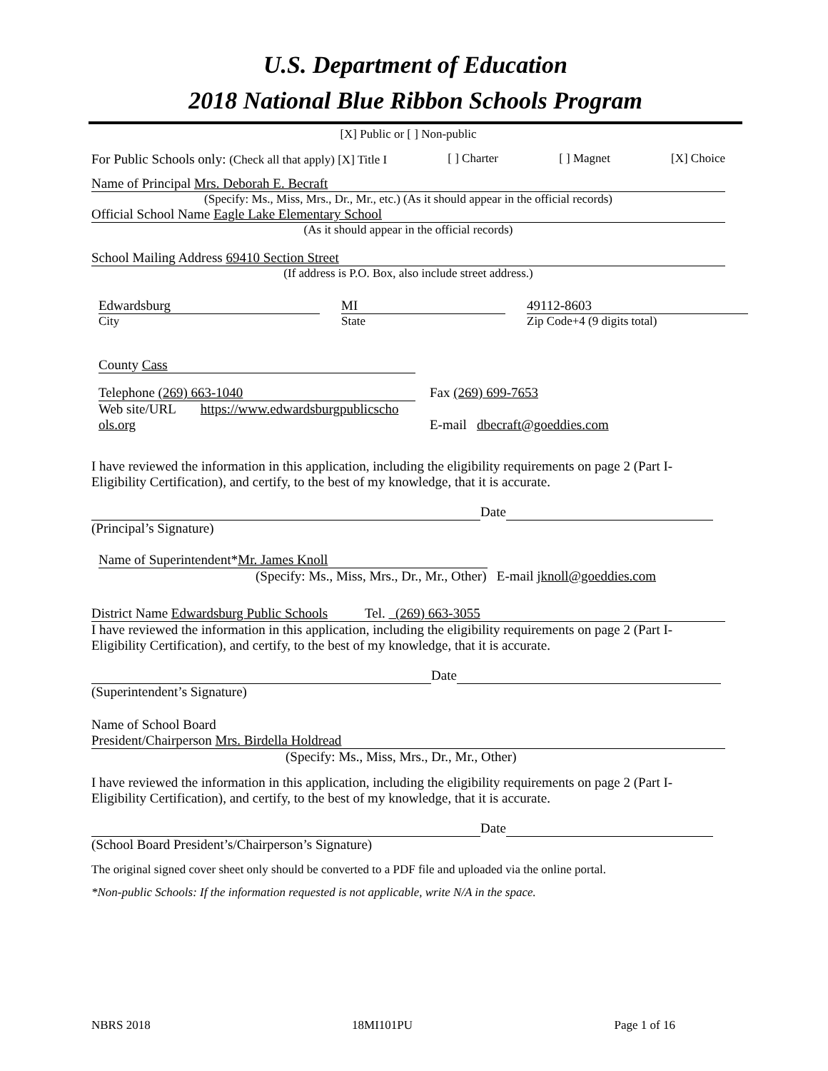U.S. Department of Education
2018 National Blue Ribbon Schools Program
[X] Public or [ ] Non-public
For Public Schools only: (Check all that apply) [X] Title I [ ] Charter [ ] Magnet [X] Choice
Name of Principal Mrs. Deborah E. Becraft
(Specify: Ms., Miss, Mrs., Dr., Mr., etc.) (As it should appear in the official records)
Official School Name Eagle Lake Elementary School
(As it should appear in the official records)
School Mailing Address 69410 Section Street
(If address is P.O. Box, also include street address.)
Edwardsburg MI 49112-8603
City State Zip Code+4 (9 digits total)
County Cass
Telephone (269) 663-1040 Fax (269) 699-7653
Web site/URL https://www.edwardsburgpublicscho ols.org E-mail dbecraft@goeddies.com
I have reviewed the information in this application, including the eligibility requirements on page 2 (Part I-Eligibility Certification), and certify, to the best of my knowledge, that it is accurate.
Date
(Principal’s Signature)
Name of Superintendent*Mr. James Knoll
(Specify: Ms., Miss, Mrs., Dr., Mr., Other) E-mail jknoll@goeddies.com
District Name Edwardsburg Public Schools Tel. (269) 663-3055
I have reviewed the information in this application, including the eligibility requirements on page 2 (Part I-Eligibility Certification), and certify, to the best of my knowledge, that it is accurate.
Date
(Superintendent’s Signature)
Name of School Board
President/Chairperson Mrs. Birdella Holdread
(Specify: Ms., Miss, Mrs., Dr., Mr., Other)
I have reviewed the information in this application, including the eligibility requirements on page 2 (Part I-Eligibility Certification), and certify, to the best of my knowledge, that it is accurate.
Date
(School Board President’s/Chairperson’s Signature)
The original signed cover sheet only should be converted to a PDF file and uploaded via the online portal.
*Non-public Schools: If the information requested is not applicable, write N/A in the space.
NBRS 2018 18MI101PU Page 1 of 16